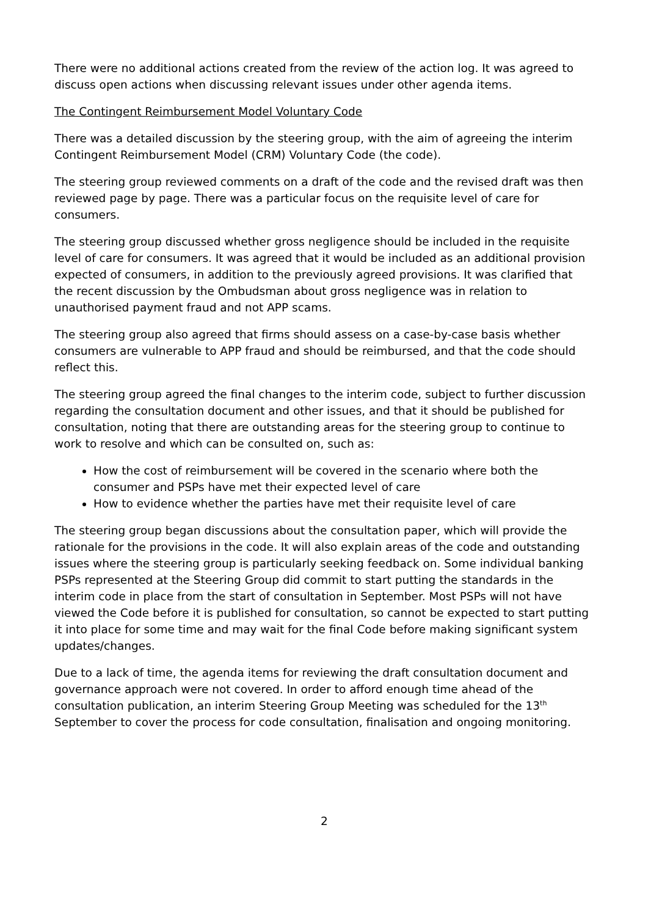There were no additional actions created from the review of the action log. It was agreed to discuss open actions when discussing relevant issues under other agenda items.
The Contingent Reimbursement Model Voluntary Code
There was a detailed discussion by the steering group, with the aim of agreeing the interim Contingent Reimbursement Model (CRM) Voluntary Code (the code).
The steering group reviewed comments on a draft of the code and the revised draft was then reviewed page by page. There was a particular focus on the requisite level of care for consumers.
The steering group discussed whether gross negligence should be included in the requisite level of care for consumers. It was agreed that it would be included as an additional provision expected of consumers, in addition to the previously agreed provisions. It was clarified that the recent discussion by the Ombudsman about gross negligence was in relation to unauthorised payment fraud and not APP scams.
The steering group also agreed that firms should assess on a case-by-case basis whether consumers are vulnerable to APP fraud and should be reimbursed, and that the code should reflect this.
The steering group agreed the final changes to the interim code, subject to further discussion regarding the consultation document and other issues, and that it should be published for consultation, noting that there are outstanding areas for the steering group to continue to work to resolve and which can be consulted on, such as:
How the cost of reimbursement will be covered in the scenario where both the consumer and PSPs have met their expected level of care
How to evidence whether the parties have met their requisite level of care
The steering group began discussions about the consultation paper, which will provide the rationale for the provisions in the code. It will also explain areas of the code and outstanding issues where the steering group is particularly seeking feedback on. Some individual banking PSPs represented at the Steering Group did commit to start putting the standards in the interim code in place from the start of consultation in September. Most PSPs will not have viewed the Code before it is published for consultation, so cannot be expected to start putting it into place for some time and may wait for the final Code before making significant system updates/changes.
Due to a lack of time, the agenda items for reviewing the draft consultation document and governance approach were not covered. In order to afford enough time ahead of the consultation publication, an interim Steering Group Meeting was scheduled for the 13<sup>th</sup> September to cover the process for code consultation, finalisation and ongoing monitoring.
2